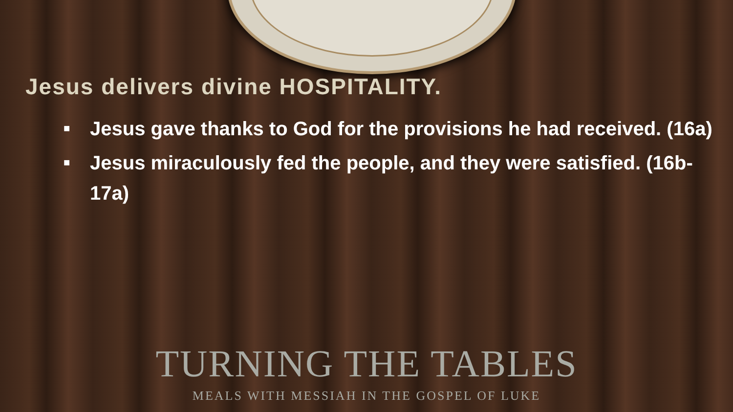Jesus delivers divine HOSPITALITY.
■ Jesus gave thanks to God for the provisions he had received. (16a)
■ Jesus miraculously fed the people, and they were satisfied. (16b-17a)
TURNING THE TABLES
MEALS WITH MESSIAH IN THE GOSPEL OF LUKE